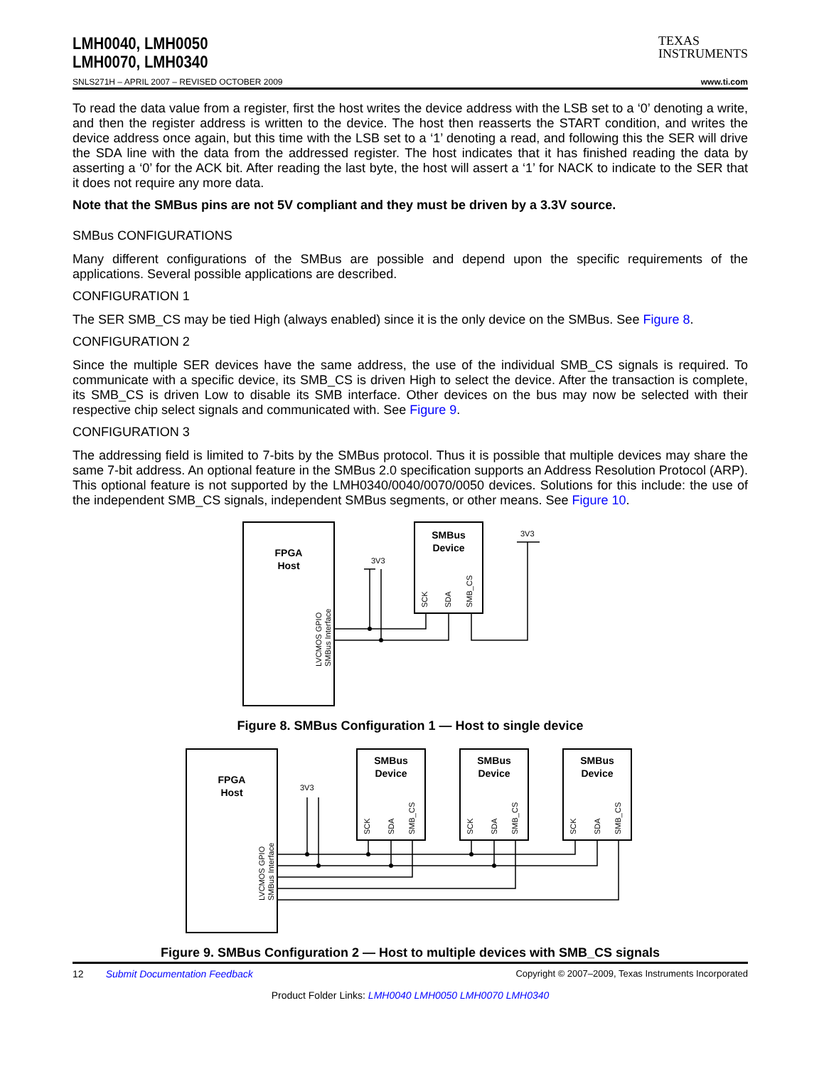LMH0040, LMH0050
LMH0070, LMH0340
TEXAS
INSTRUMENTS
SNLS271H – APRIL 2007 – REVISED OCTOBER 2009 www.ti.com
To read the data value from a register, first the host writes the device address with the LSB set to a ‘0’ denoting a write, and then the register address is written to the device. The host then reasserts the START condition, and writes the device address once again, but this time with the LSB set to a ‘1’ denoting a read, and following this the SER will drive the SDA line with the data from the addressed register. The host indicates that it has finished reading the data by asserting a ‘0’ for the ACK bit. After reading the last byte, the host will assert a ‘1’ for NACK to indicate to the SER that it does not require any more data.
Note that the SMBus pins are not 5V compliant and they must be driven by a 3.3V source.
SMBus CONFIGURATIONS
Many different configurations of the SMBus are possible and depend upon the specific requirements of the applications. Several possible applications are described.
CONFIGURATION 1
The SER SMB_CS may be tied High (always enabled) since it is the only device on the SMBus. See Figure 8.
CONFIGURATION 2
Since the multiple SER devices have the same address, the use of the individual SMB_CS signals is required. To communicate with a specific device, its SMB_CS is driven High to select the device. After the transaction is complete, its SMB_CS is driven Low to disable its SMB interface. Other devices on the bus may now be selected with their respective chip select signals and communicated with. See Figure 9.
CONFIGURATION 3
The addressing field is limited to 7-bits by the SMBus protocol. Thus it is possible that multiple devices may share the same 7-bit address. An optional feature in the SMBus 2.0 specification supports an Address Resolution Protocol (ARP). This optional feature is not supported by the LMH0340/0040/0070/0050 devices. Solutions for this include: the use of the independent SMB_CS signals, independent SMBus segments, or other means. See Figure 10.
FPGA
Host
LVCMOS GPIO
SMBus Interface
SMBus
Device
SCK
SDA
SMB_CS
3V3
3V3
Figure 8. SMBus Configuration 1 — Host to single device
FPGA
Host
LVCMOS GPIO
SMBus Interface
SMBus
Device
SMBus
Device
SMBus
Device
SCK
SDA
SMB_CS
SCK
SDA
SMB_CS
SCK
SDA
SMB_CS
3V3
Figure 9. SMBus Configuration 2 — Host to multiple devices with SMB_CS signals
12 Submit Documentation Feedback Copyright © 2007–2009, Texas Instruments Incorporated
Product Folder Links: LMH0040 LMH0050 LMH0070 LMH0340